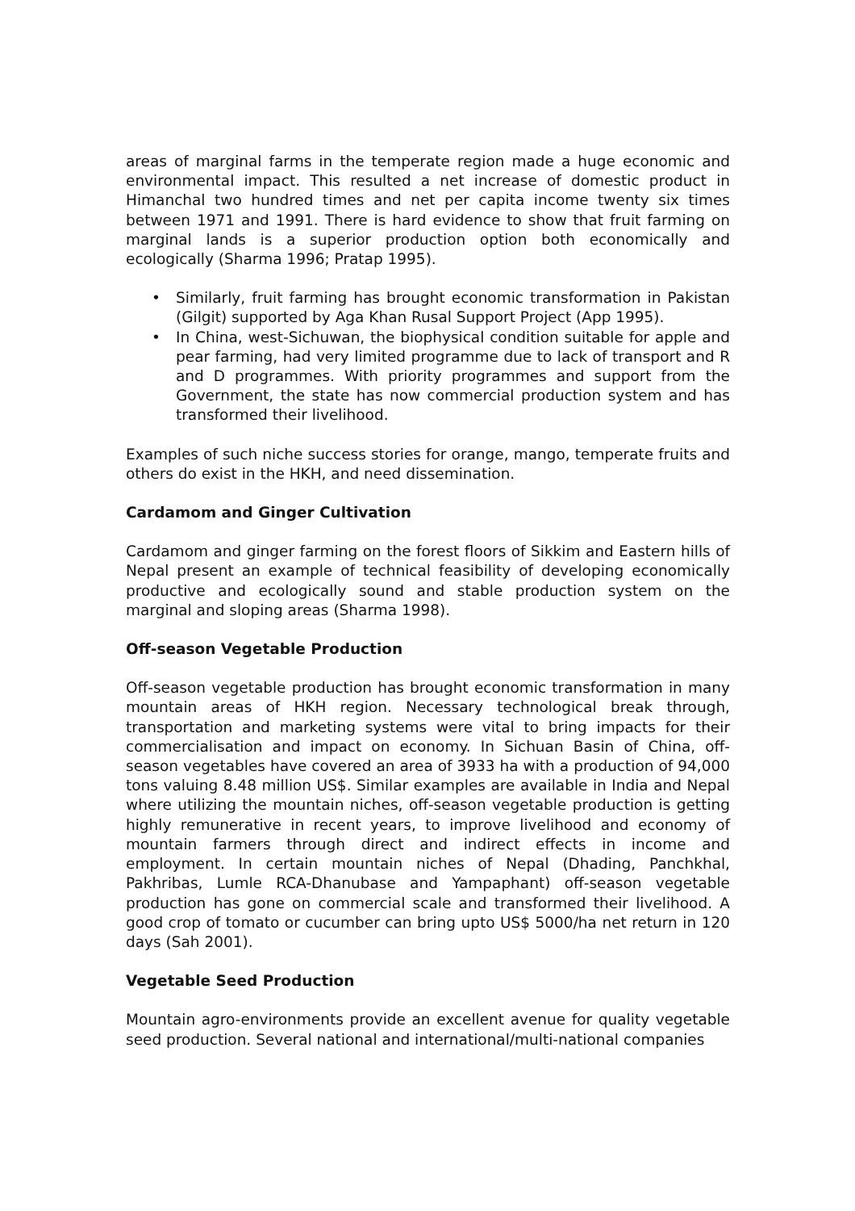areas of marginal farms in the temperate region made a huge economic and environmental impact. This resulted a net increase of domestic product in Himanchal two hundred times and net per capita income twenty six times between 1971 and 1991. There is hard evidence to show that fruit farming on marginal lands is a superior production option both economically and ecologically (Sharma 1996; Pratap 1995).
• Similarly, fruit farming has brought economic transformation in Pakistan (Gilgit) supported by Aga Khan Rusal Support Project (App 1995).
• In China, west-Sichuwan, the biophysical condition suitable for apple and pear farming, had very limited programme due to lack of transport and R and D programmes. With priority programmes and support from the Government, the state has now commercial production system and has transformed their livelihood.
Examples of such niche success stories for orange, mango, temperate fruits and others do exist in the HKH, and need dissemination.
Cardamom and Ginger Cultivation
Cardamom and ginger farming on the forest floors of Sikkim and Eastern hills of Nepal present an example of technical feasibility of developing economically productive and ecologically sound and stable production system on the marginal and sloping areas (Sharma 1998).
Off-season Vegetable Production
Off-season vegetable production has brought economic transformation in many mountain areas of HKH region. Necessary technological break through, transportation and marketing systems were vital to bring impacts for their commercialisation and impact on economy. In Sichuan Basin of China, off-season vegetables have covered an area of 3933 ha with a production of 94,000 tons valuing 8.48 million US$. Similar examples are available in India and Nepal where utilizing the mountain niches, off-season vegetable production is getting highly remunerative in recent years, to improve livelihood and economy of mountain farmers through direct and indirect effects in income and employment. In certain mountain niches of Nepal (Dhading, Panchkhal, Pakhribas, Lumle RCA-Dhanubase and Yampaphant) off-season vegetable production has gone on commercial scale and transformed their livelihood. A good crop of tomato or cucumber can bring upto US$ 5000/ha net return in 120 days (Sah 2001).
Vegetable Seed Production
Mountain agro-environments provide an excellent avenue for quality vegetable seed production. Several national and international/multi-national companies